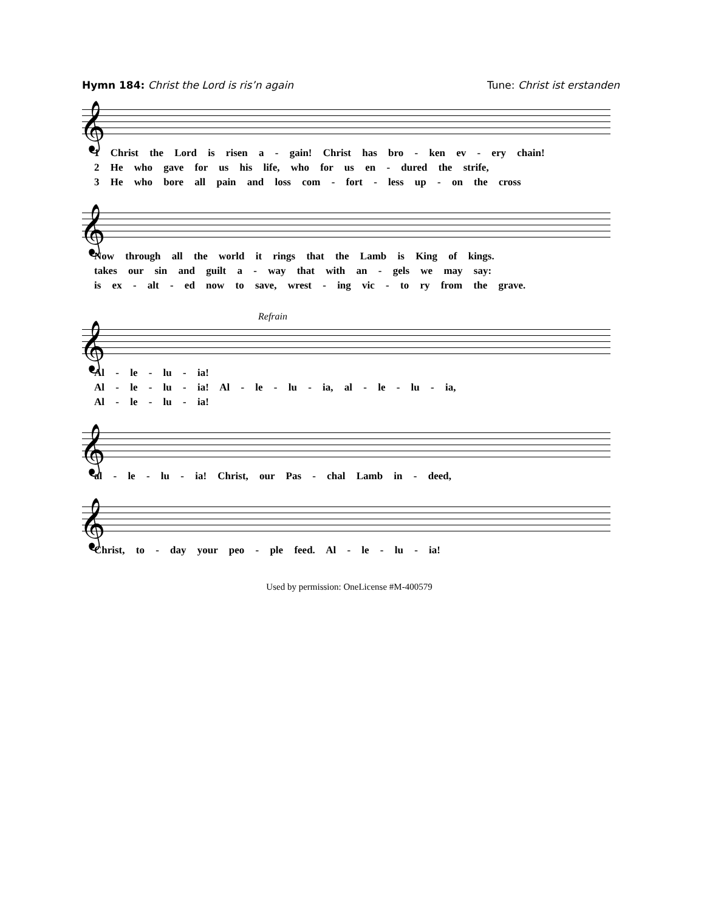Hymn 184: Christ the Lord is ris’n again
Tune: Christ ist erstanden
𝄞
1 Christ the Lord is risen a - gain! Christ has bro - ken ev - ery chain!
2 He who gave for us his life, who for us en - dured the strife,
3 He who bore all pain and loss com - fort - less up - on the cross
𝄞
Now through all the world it rings that the Lamb is King of kings.
takes our sin and guilt a - way that with an - gels we may say:
is ex - alt - ed now to save, wrest - ing vic - to ry from the grave.
Refrain
𝄞
Al - le - lu - ia!
Al - le - lu - ia! Al - le - lu - ia, al - le - lu - ia,
Al - le - lu - ia!
𝄞
al - le - lu - ia! Christ, our Pas - chal Lamb in - deed,
𝄞
Christ, to - day your peo - ple feed. Al - le - lu - ia!
Used by permission: OneLicense #M-400579